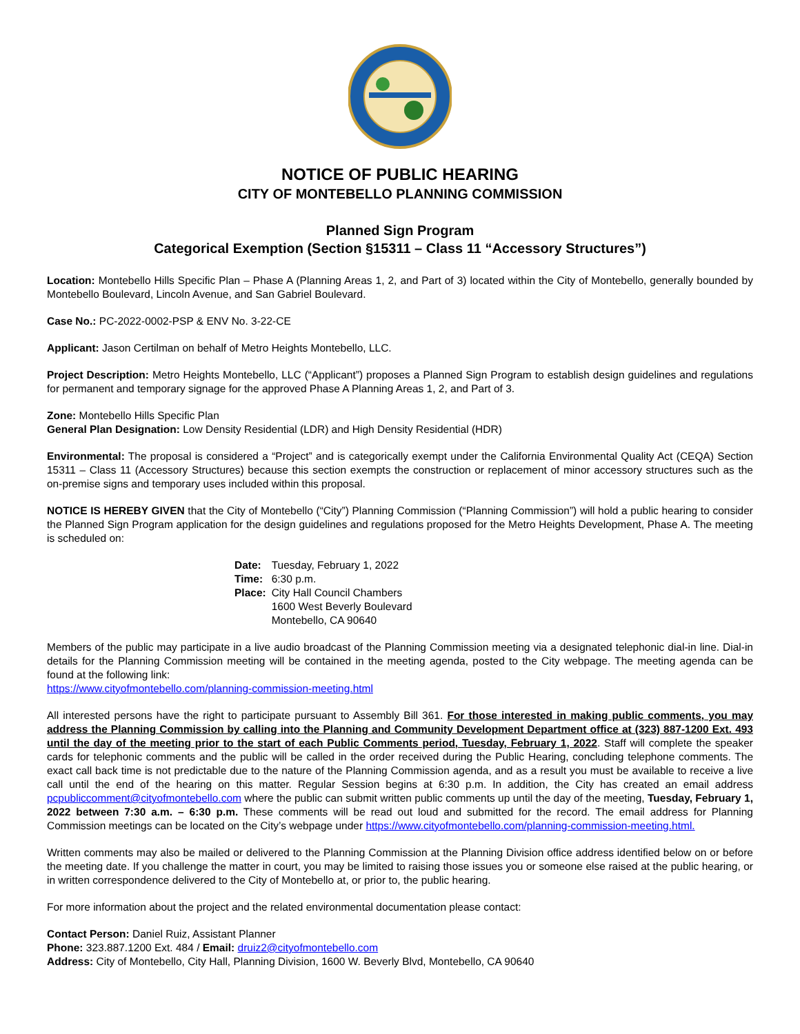NOTICE OF PUBLIC HEARING
CITY OF MONTEBELLO PLANNING COMMISSION
Planned Sign Program
Categorical Exemption (Section §15311 – Class 11 “Accessory Structures”)
Location: Montebello Hills Specific Plan – Phase A (Planning Areas 1, 2, and Part of 3) located within the City of Montebello, generally bounded by Montebello Boulevard, Lincoln Avenue, and San Gabriel Boulevard.
Case No.: PC-2022-0002-PSP & ENV No. 3-22-CE
Applicant: Jason Certilman on behalf of Metro Heights Montebello, LLC.
Project Description: Metro Heights Montebello, LLC (“Applicant”) proposes a Planned Sign Program to establish design guidelines and regulations for permanent and temporary signage for the approved Phase A Planning Areas 1, 2, and Part of 3.
Zone: Montebello Hills Specific Plan
General Plan Designation: Low Density Residential (LDR) and High Density Residential (HDR)
Environmental: The proposal is considered a “Project” and is categorically exempt under the California Environmental Quality Act (CEQA) Section 15311 – Class 11 (Accessory Structures) because this section exempts the construction or replacement of minor accessory structures such as the on-premise signs and temporary uses included within this proposal.
NOTICE IS HEREBY GIVEN that the City of Montebello (“City”) Planning Commission (“Planning Commission”) will hold a public hearing to consider the Planned Sign Program application for the design guidelines and regulations proposed for the Metro Heights Development, Phase A. The meeting is scheduled on:
| Date: | Tuesday, February 1, 2022 |
| Time: | 6:30 p.m. |
| Place: | City Hall Council Chambers 1600 West Beverly Boulevard Montebello, CA 90640 |
Members of the public may participate in a live audio broadcast of the Planning Commission meeting via a designated telephonic dial-in line. Dial-in details for the Planning Commission meeting will be contained in the meeting agenda, posted to the City webpage. The meeting agenda can be found at the following link:
https://www.cityofmontebello.com/planning-commission-meeting.html
All interested persons have the right to participate pursuant to Assembly Bill 361. For those interested in making public comments, you may address the Planning Commission by calling into the Planning and Community Development Department office at (323) 887-1200 Ext. 493 until the day of the meeting prior to the start of each Public Comments period, Tuesday, February 1, 2022. Staff will complete the speaker cards for telephonic comments and the public will be called in the order received during the Public Hearing, concluding telephone comments. The exact call back time is not predictable due to the nature of the Planning Commission agenda, and as a result you must be available to receive a live call until the end of the hearing on this matter. Regular Session begins at 6:30 p.m. In addition, the City has created an email address pcpubliccomment@cityofmontebello.com where the public can submit written public comments up until the day of the meeting, Tuesday, February 1, 2022 between 7:30 a.m. – 6:30 p.m. These comments will be read out loud and submitted for the record. The email address for Planning Commission meetings can be located on the City’s webpage under https://www.cityofmontebello.com/planning-commission-meeting.html.
Written comments may also be mailed or delivered to the Planning Commission at the Planning Division office address identified below on or before the meeting date. If you challenge the matter in court, you may be limited to raising those issues you or someone else raised at the public hearing, or in written correspondence delivered to the City of Montebello at, or prior to, the public hearing.
For more information about the project and the related environmental documentation please contact:
Contact Person: Daniel Ruiz, Assistant Planner
Phone: 323.887.1200 Ext. 484 / Email: druiz2@cityofmontebello.com
Address: City of Montebello, City Hall, Planning Division, 1600 W. Beverly Blvd, Montebello, CA 90640